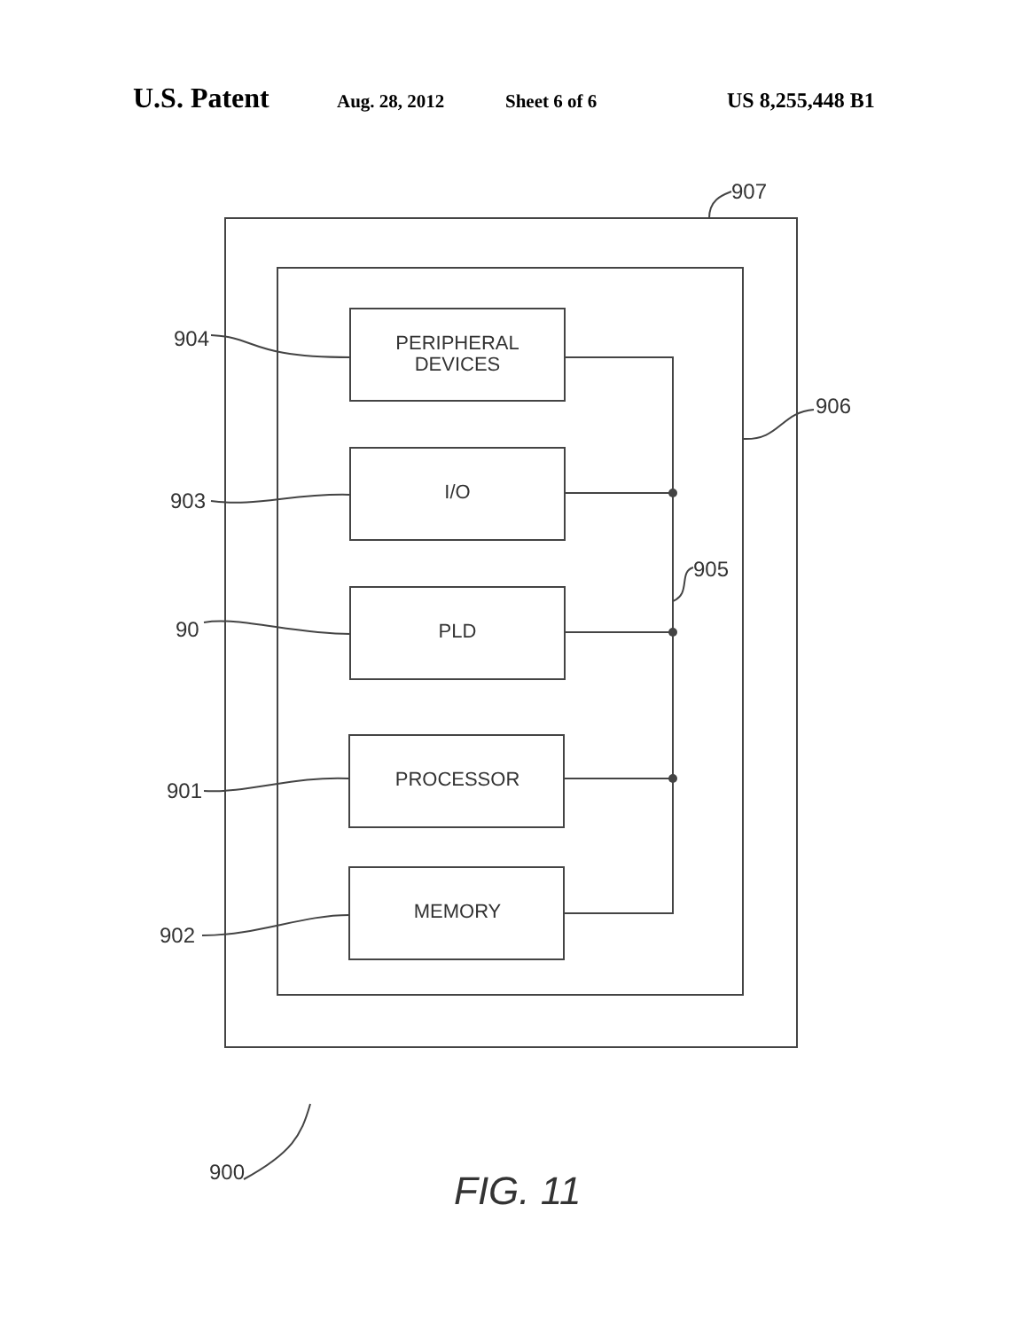U.S. Patent Aug. 28, 2012 Sheet 6 of 6 US 8,255,448 B1
PERIPHERAL
DEVICES
I/O
PLD
PROCESSOR
MEMORY
904
903
90
901
902
906
905
907
900
FIG. 11